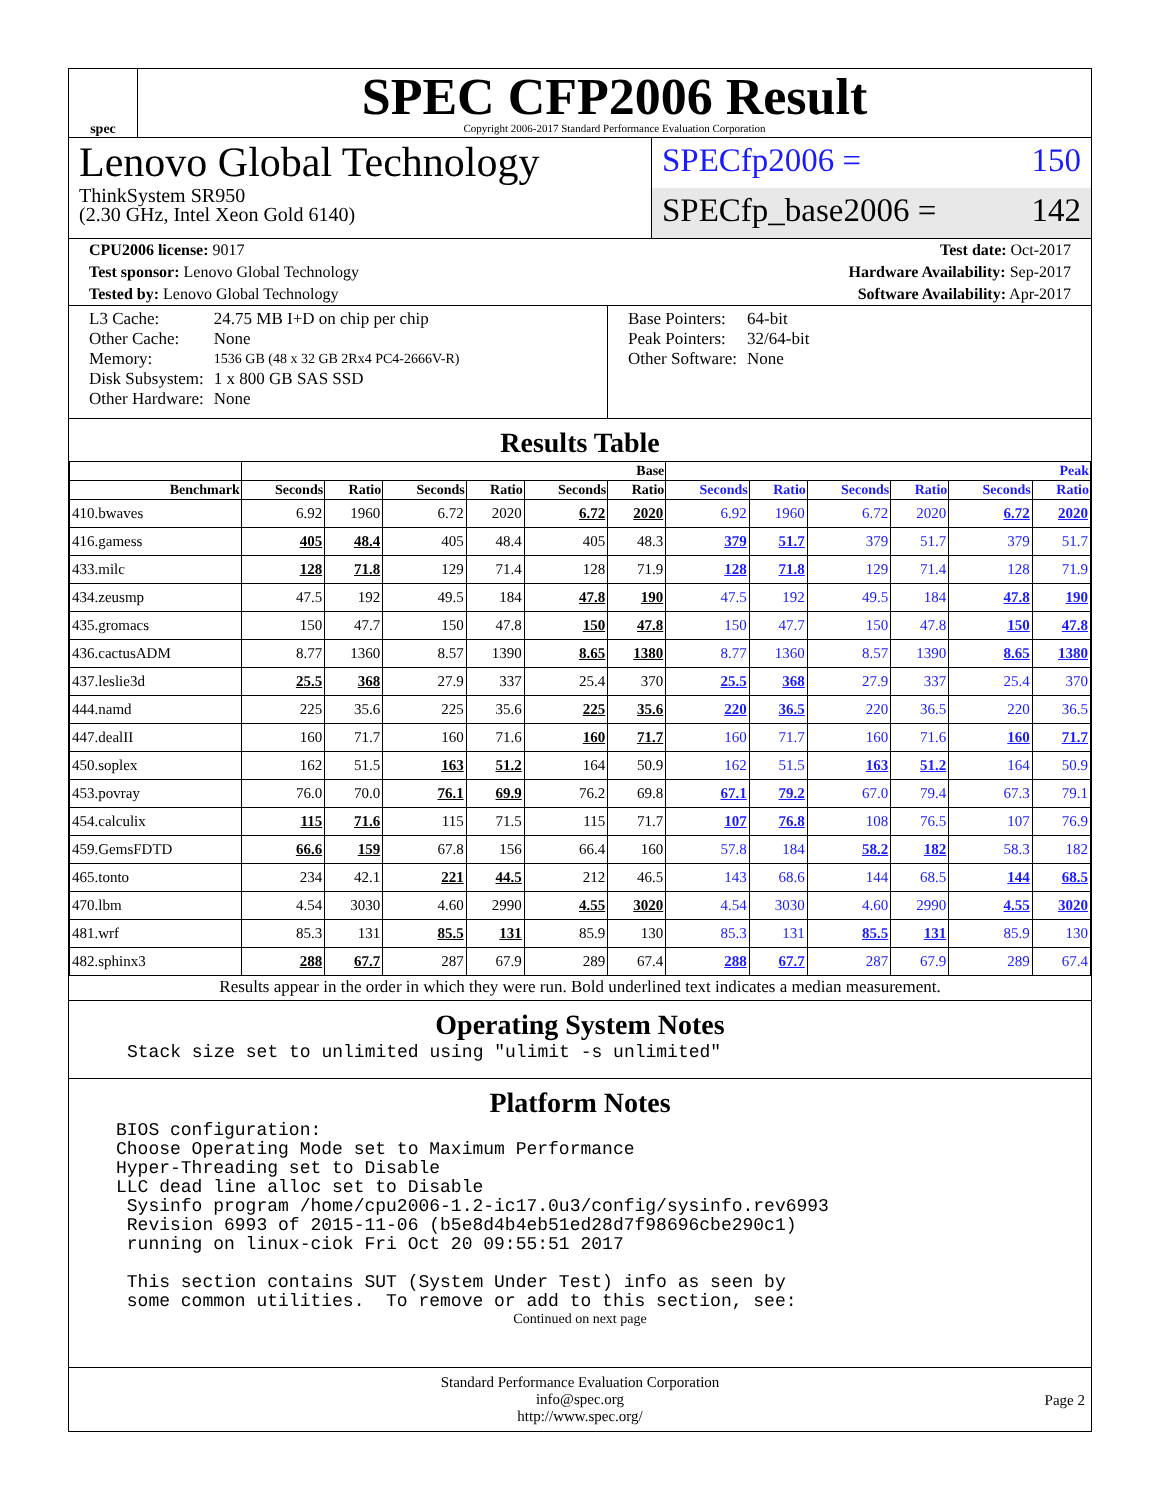spec
SPEC CFP2006 Result
Copyright 2006-2017 Standard Performance Evaluation Corporation
Lenovo Global Technology
ThinkSystem SR950
(2.30 GHz, Intel Xeon Gold 6140)
SPECfp2006 = 150
SPECfp_base2006 = 142
CPU2006 license: 9017 Test date: Oct-2017
Test sponsor: Lenovo Global Technology Hardware Availability: Sep-2017
Tested by: Lenovo Global Technology Software Availability: Apr-2017
| L3 Cache: | 24.75 MB I+D on chip per chip |
| Other Cache: | None |
| Memory: | 1536 GB (48 x 32 GB 2Rx4 PC4-2666V-R) |
| Disk Subsystem: | 1 x 800 GB SAS SSD |
| Other Hardware: | None |
| Base Pointers: | 64-bit |
| Peak Pointers: | 32/64-bit |
| Other Software: | None |
Results Table
| | Base | | | | | | Peak | | | | | |
| --- | --- | --- | --- | --- | --- | --- | --- | --- | --- | --- | --- | --- |
| Benchmark | Seconds | Ratio | Seconds | Ratio | Seconds | Ratio | Seconds | Ratio | Seconds | Ratio | Seconds | Ratio |
| 410.bwaves | 6.92 | 1960 | 6.72 | 2020 | 6.72 | 2020 | 6.92 | 1960 | 6.72 | 2020 | 6.72 | 2020 |
| 416.gamess | 405 | 48.4 | 405 | 48.4 | 405 | 48.3 | 379 | 51.7 | 379 | 51.7 | 379 | 51.7 |
| 433.milc | 128 | 71.8 | 129 | 71.4 | 128 | 71.9 | 128 | 71.8 | 129 | 71.4 | 128 | 71.9 |
| 434.zeusmp | 47.5 | 192 | 49.5 | 184 | 47.8 | 190 | 47.5 | 192 | 49.5 | 184 | 47.8 | 190 |
| 435.gromacs | 150 | 47.7 | 150 | 47.8 | 150 | 47.8 | 150 | 47.7 | 150 | 47.8 | 150 | 47.8 |
| 436.cactusADM | 8.77 | 1360 | 8.57 | 1390 | 8.65 | 1380 | 8.77 | 1360 | 8.57 | 1390 | 8.65 | 1380 |
| 437.leslie3d | 25.5 | 368 | 27.9 | 337 | 25.4 | 370 | 25.5 | 368 | 27.9 | 337 | 25.4 | 370 |
| 444.namd | 225 | 35.6 | 225 | 35.6 | 225 | 35.6 | 220 | 36.5 | 220 | 36.5 | 220 | 36.5 |
| 447.dealII | 160 | 71.7 | 160 | 71.6 | 160 | 71.7 | 160 | 71.7 | 160 | 71.6 | 160 | 71.7 |
| 450.soplex | 162 | 51.5 | 163 | 51.2 | 164 | 50.9 | 162 | 51.5 | 163 | 51.2 | 164 | 50.9 |
| 453.povray | 76.0 | 70.0 | 76.1 | 69.9 | 76.2 | 69.8 | 67.1 | 79.2 | 67.0 | 79.4 | 67.3 | 79.1 |
| 454.calculix | 115 | 71.6 | 115 | 71.5 | 115 | 71.7 | 107 | 76.8 | 108 | 76.5 | 107 | 76.9 |
| 459.GemsFDTD | 66.6 | 159 | 67.8 | 156 | 66.4 | 160 | 57.8 | 184 | 58.2 | 182 | 58.3 | 182 |
| 465.tonto | 234 | 42.1 | 221 | 44.5 | 212 | 46.5 | 143 | 68.6 | 144 | 68.5 | 144 | 68.5 |
| 470.lbm | 4.54 | 3030 | 4.60 | 2990 | 4.55 | 3020 | 4.54 | 3030 | 4.60 | 2990 | 4.55 | 3020 |
| 481.wrf | 85.3 | 131 | 85.5 | 131 | 85.9 | 130 | 85.3 | 131 | 85.5 | 131 | 85.9 | 130 |
| 482.sphinx3 | 288 | 67.7 | 287 | 67.9 | 289 | 67.4 | 288 | 67.7 | 287 | 67.9 | 289 | 67.4 |
Results appear in the order in which they were run. Bold underlined text indicates a median measurement.
Operating System Notes
Stack size set to unlimited using "ulimit -s unlimited"
Platform Notes
BIOS configuration:
Choose Operating Mode set to Maximum Performance
Hyper-Threading set to Disable
LLC dead line alloc set to Disable
 Sysinfo program /home/cpu2006-1.2-ic17.0u3/config/sysinfo.rev6993
 Revision 6993 of 2015-11-06 (b5e8d4b4eb51ed28d7f98696cbe290c1)
 running on linux-ciok Fri Oct 20 09:55:51 2017

 This section contains SUT (System Under Test) info as seen by
 some common utilities.  To remove or add to this section, see:
Continued on next page
Standard Performance Evaluation Corporation
info@spec.org
http://www.spec.org/
Page 2